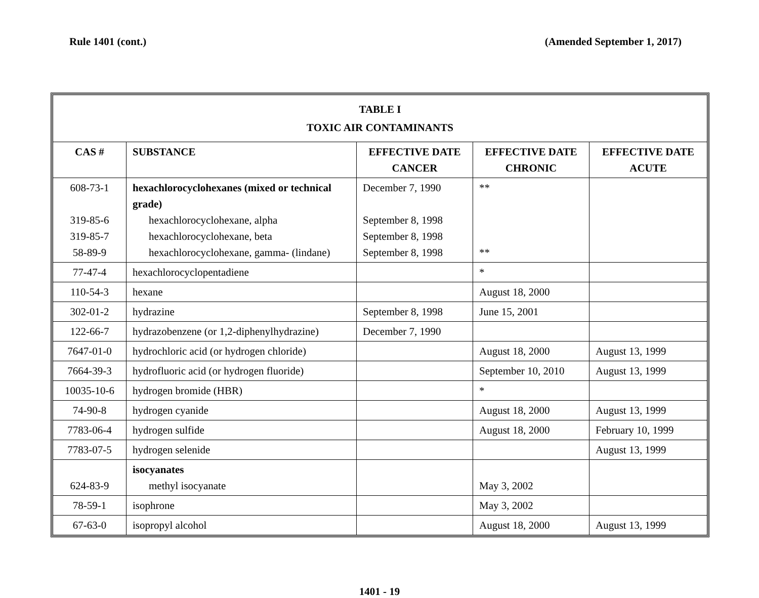Rule 1401 (cont.) (Amended September 1, 2017)
| TABLE I TOXIC AIR CONTAMINANTS | | | | |
| --- | --- | --- | --- | --- |
| CAS # | SUBSTANCE | EFFECTIVE DATE CANCER | EFFECTIVE DATE CHRONIC | EFFECTIVE DATE ACUTE |
| 608-73-1 319-85-6 319-85-7 58-89-9 | hexachlorocyclohexanes (mixed or technical grade) hexachlorocyclohexane, alpha hexachlorocyclohexane, beta hexachlorocyclohexane, gamma- (lindane) | December 7, 1990 September 8, 1998 September 8, 1998 September 8, 1998 | ** ** | |
| 77-47-4 | hexachlorocyclopentadiene | | * | |
| 110-54-3 | hexane | | August 18, 2000 | |
| 302-01-2 | hydrazine | September 8, 1998 | June 15, 2001 | |
| 122-66-7 | hydrazobenzene (or 1,2-diphenylhydrazine) | December 7, 1990 | | |
| 7647-01-0 | hydrochloric acid (or hydrogen chloride) | | August 18, 2000 | August 13, 1999 |
| 7664-39-3 | hydrofluoric acid (or hydrogen fluoride) | | September 10, 2010 | August 13, 1999 |
| 10035-10-6 | hydrogen bromide (HBR) | | * | |
| 74-90-8 | hydrogen cyanide | | August 18, 2000 | August 13, 1999 |
| 7783-06-4 | hydrogen sulfide | | August 18, 2000 | February 10, 1999 |
| 7783-07-5 | hydrogen selenide | | | August 13, 1999 |
| 624-83-9 | isocyanates methyl isocyanate | | May 3, 2002 | |
| 78-59-1 | isophrone | | May 3, 2002 | |
| 67-63-0 | isopropyl alcohol | | August 18, 2000 | August 13, 1999 |
1401 - 19